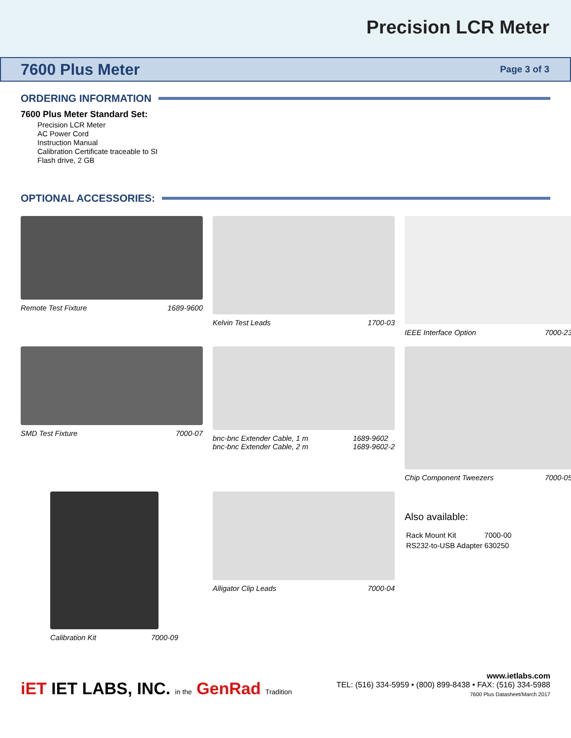Precision LCR Meter
7600 Plus Meter
Page 3 of 3
ORDERING INFORMATION
7600 Plus Meter Standard Set:
Precision LCR Meter
AC Power Cord
Instruction Manual
Calibration Certificate traceable to SI
Flash drive, 2 GB
OPTIONAL ACCESSORIES:
Remote Test Fixture 1689-9600
Kelvin Test Leads 1700-03
IEEE Interface Option 7000-23
SMD Test Fixture 7000-07
bnc-bnc Extender Cable, 1 m
bnc-bnc Extender Cable, 2 m 1689-9602
1689-9602-2
Chip Component Tweezers 7000-05
Calibration Kit 7000-09
Alligator Clip Leads 7000-04
Also available:
| Rack Mount Kit | 7000-00 |
| RS232-to-USB Adapter | 630250 |
iET IET LABS, INC. in the GenRad Tradition
www.ietlabs.com
TEL: (516) 334-5959 • (800) 899-8438 • FAX: (516) 334-5988
7600 Plus Datasheet/March 2017